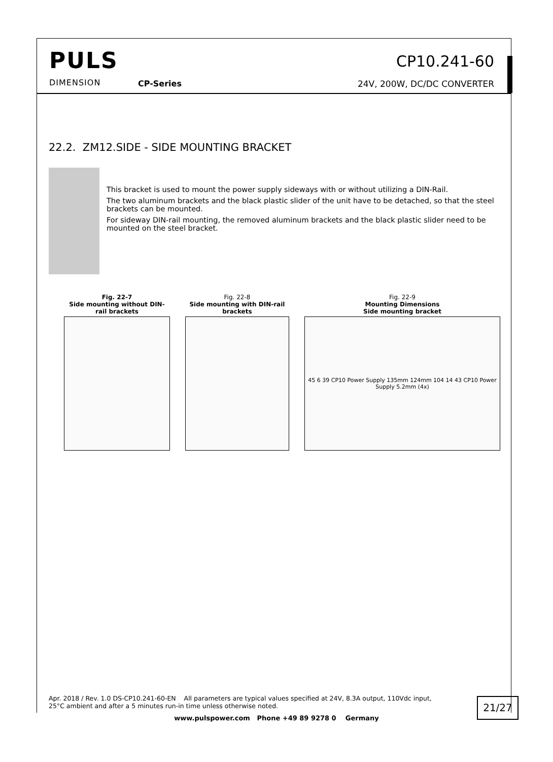PULS
DIMENSION CP-Series
CP10.241-60
24V, 200W, DC/DC CONVERTER
22.2. ZM12.SIDE - SIDE MOUNTING BRACKET
This bracket is used to mount the power supply sideways with or without utilizing a DIN-Rail.
The two aluminum brackets and the black plastic slider of the unit have to be detached, so that the steel brackets can be mounted.
For sideway DIN-rail mounting, the removed aluminum brackets and the black plastic slider need to be mounted on the steel bracket.
Fig. 22-7
Side mounting without DIN-rail brackets
Fig. 22-8
Side mounting with DIN-rail brackets
Fig. 22-9
Mounting Dimensions
Side mounting bracket
45 6 39 CP10 Power Supply 135mm 124mm 104 14 43 CP10 Power Supply 5.2mm (4x)
Apr. 2018 / Rev. 1.0 DS-CP10.241-60-EN All parameters are typical values specified at 24V, 8.3A output, 110Vdc input, 25°C ambient and after a 5 minutes run-in time unless otherwise noted.
21/27
www.pulspower.com Phone +49 89 9278 0 Germany